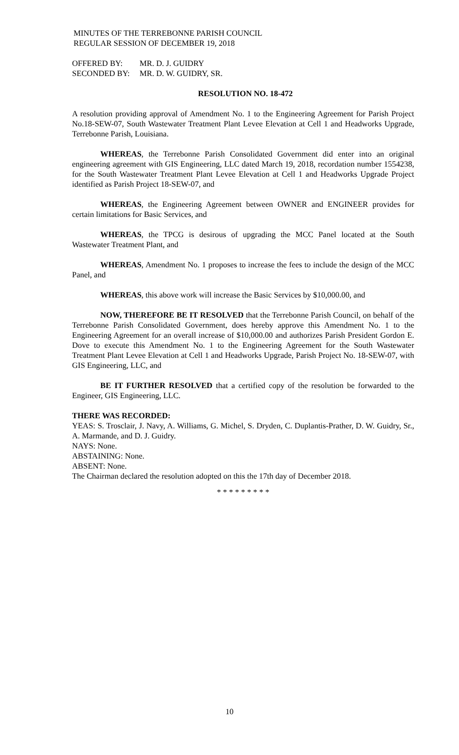MINUTES OF THE TERREBONNE PARISH COUNCIL
REGULAR SESSION OF DECEMBER 19, 2018
OFFERED BY: MR. D. J. GUIDRY
SECONDED BY: MR. D. W. GUIDRY, SR.
RESOLUTION NO. 18-472
A resolution providing approval of Amendment No. 1 to the Engineering Agreement for Parish Project No.18-SEW-07, South Wastewater Treatment Plant Levee Elevation at Cell 1 and Headworks Upgrade, Terrebonne Parish, Louisiana.
WHEREAS, the Terrebonne Parish Consolidated Government did enter into an original engineering agreement with GIS Engineering, LLC dated March 19, 2018, recordation number 1554238, for the South Wastewater Treatment Plant Levee Elevation at Cell 1 and Headworks Upgrade Project identified as Parish Project 18-SEW-07, and
WHEREAS, the Engineering Agreement between OWNER and ENGINEER provides for certain limitations for Basic Services, and
WHEREAS, the TPCG is desirous of upgrading the MCC Panel located at the South Wastewater Treatment Plant, and
WHEREAS, Amendment No. 1 proposes to increase the fees to include the design of the MCC Panel, and
WHEREAS, this above work will increase the Basic Services by $10,000.00, and
NOW, THEREFORE BE IT RESOLVED that the Terrebonne Parish Council, on behalf of the Terrebonne Parish Consolidated Government, does hereby approve this Amendment No. 1 to the Engineering Agreement for an overall increase of $10,000.00 and authorizes Parish President Gordon E. Dove to execute this Amendment No. 1 to the Engineering Agreement for the South Wastewater Treatment Plant Levee Elevation at Cell 1 and Headworks Upgrade, Parish Project No. 18-SEW-07, with GIS Engineering, LLC, and
BE IT FURTHER RESOLVED that a certified copy of the resolution be forwarded to the Engineer, GIS Engineering, LLC.
THERE WAS RECORDED:
YEAS: S. Trosclair, J. Navy, A. Williams, G. Michel, S. Dryden, C. Duplantis-Prather, D. W. Guidry, Sr., A. Marmande, and D. J. Guidry.
NAYS: None.
ABSTAINING: None.
ABSENT: None.
The Chairman declared the resolution adopted on this the 17th day of December 2018.
* * * * * * * * *
10